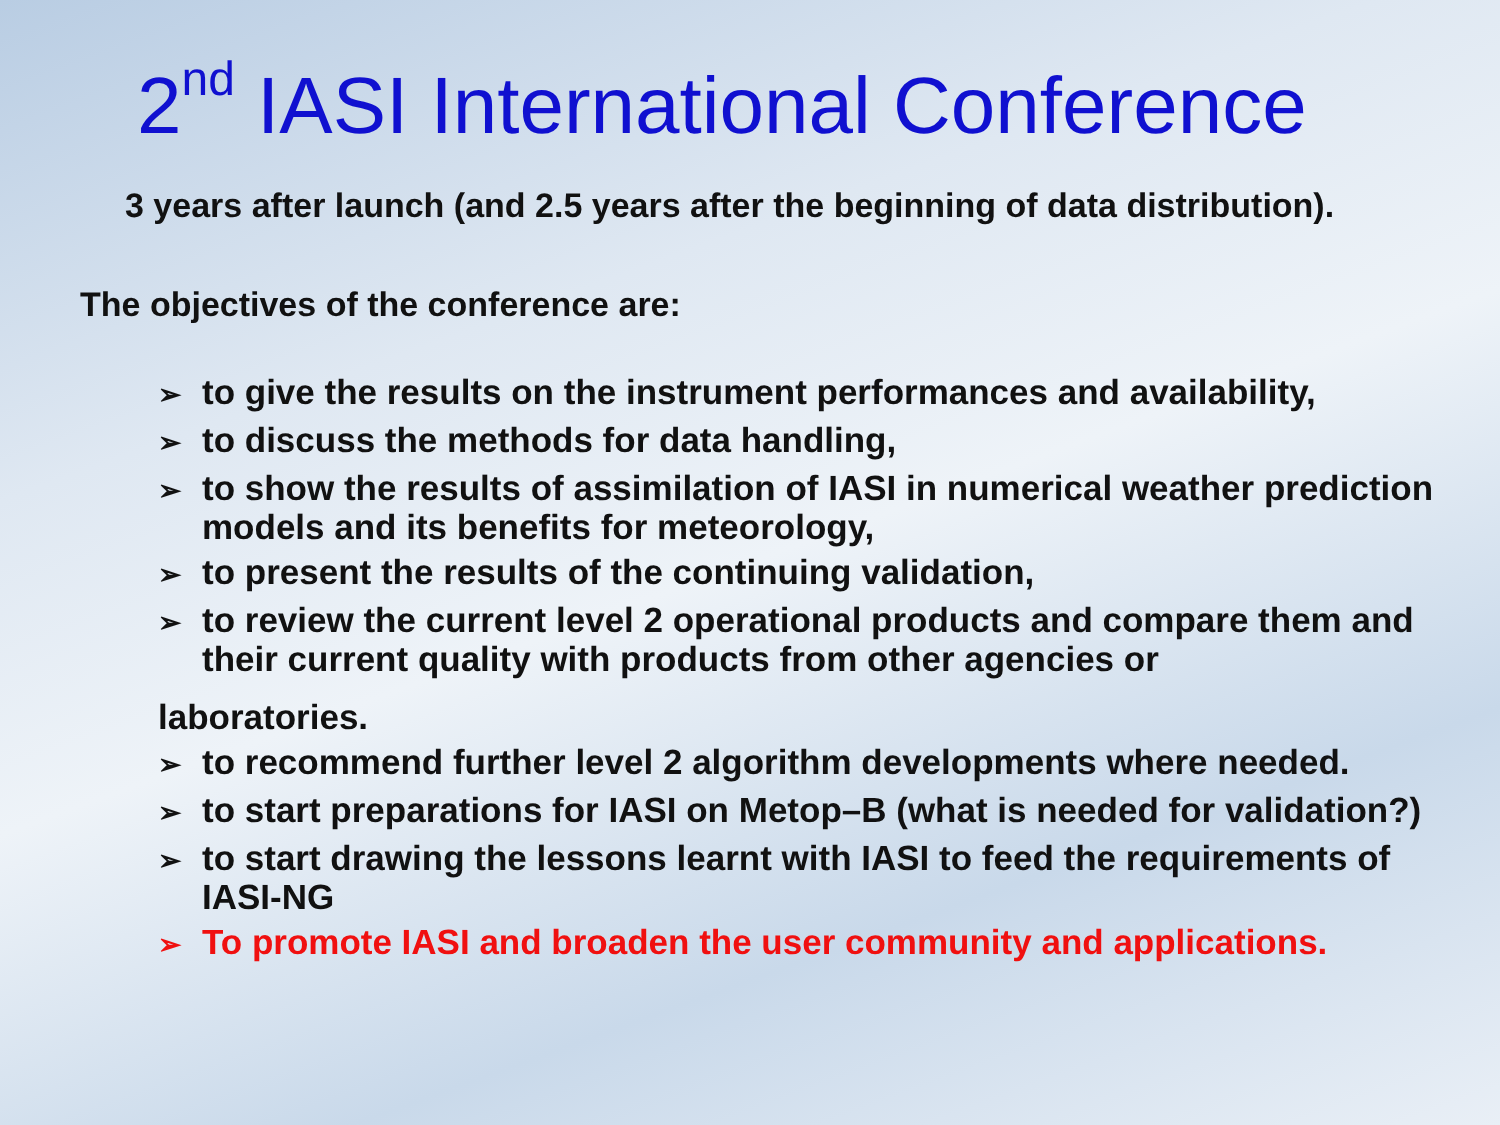2<sup>nd</sup> IASI International Conference
3 years after launch (and 2.5 years after the beginning of data distribution).
The objectives of the conference are:
➢ to give the results on the instrument performances and availability,
➢ to discuss the methods for data handling,
➢ to show the results of assimilation of IASI in numerical weather prediction models and its benefits for meteorology,
➢ to present the results of the continuing validation,
➢ to review the current level 2 operational products and compare them and their current quality with products from other agencies or
laboratories.
➢ to recommend further level 2 algorithm developments where needed.
➢ to start preparations for IASI on Metop–B (what is needed for validation?)
➢ to start drawing the lessons learnt with IASI to feed the requirements of IASI-NG
➢ To promote IASI and broaden the user community and applications.